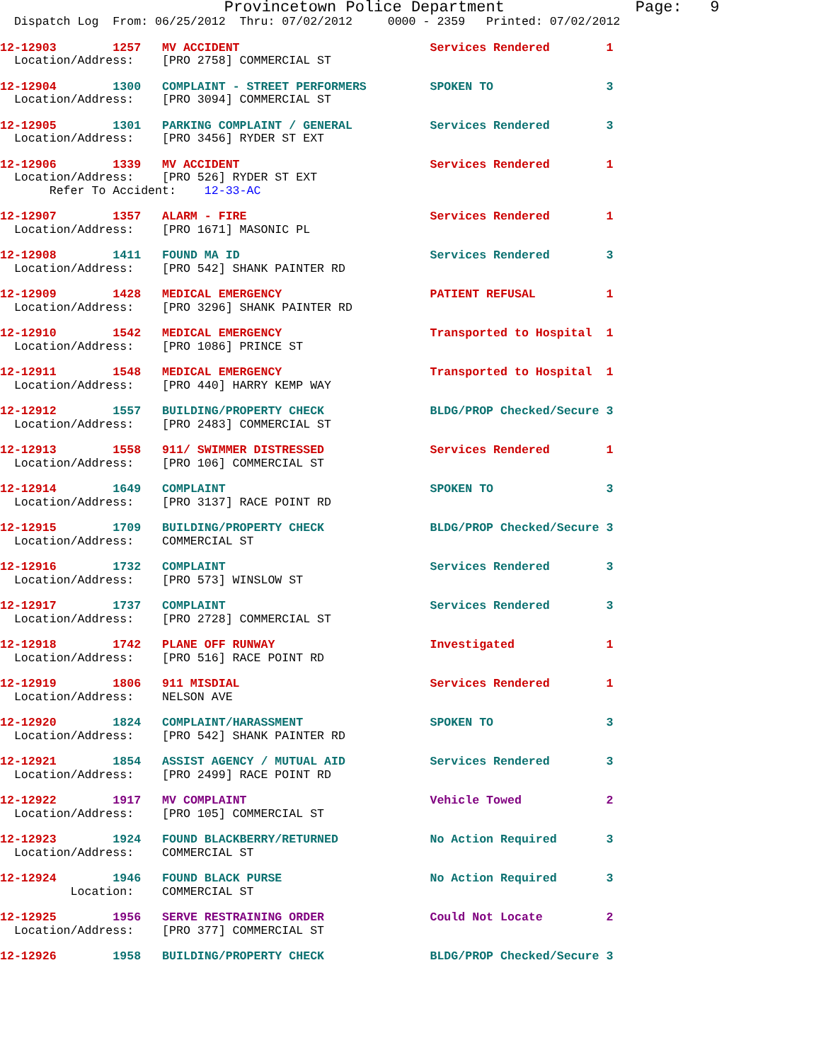Provincetown Police Department              Page:   9
  Dispatch Log  From: 06/25/2012  Thru: 07/02/2012     0000 - 2359   Printed: 07/02/2012
12-12903        1257   MV ACCIDENT                           Services Rendered        1
  Location/Address:    [PRO 2758] COMMERCIAL ST
12-12904        1300   COMPLAINT - STREET PERFORMERS         SPOKEN TO                3
  Location/Address:    [PRO 3094] COMMERCIAL ST
12-12905        1301   PARKING COMPLAINT / GENERAL           Services Rendered        3
  Location/Address:    [PRO 3456] RYDER ST EXT
12-12906        1339   MV ACCIDENT                           Services Rendered        1
  Location/Address:    [PRO 526] RYDER ST EXT
       Refer To Accident:    12-33-AC
12-12907        1357   ALARM - FIRE                          Services Rendered        1
  Location/Address:    [PRO 1671] MASONIC PL
12-12908        1411   FOUND MA ID                           Services Rendered        3
  Location/Address:    [PRO 542] SHANK PAINTER RD
12-12909        1428   MEDICAL EMERGENCY                     PATIENT REFUSAL          1
  Location/Address:    [PRO 3296] SHANK PAINTER RD
12-12910        1542   MEDICAL EMERGENCY                     Transported to Hospital  1
  Location/Address:    [PRO 1086] PRINCE ST
12-12911        1548   MEDICAL EMERGENCY                     Transported to Hospital  1
  Location/Address:    [PRO 440] HARRY KEMP WAY
12-12912        1557   BUILDING/PROPERTY CHECK               BLDG/PROP Checked/Secure 3
  Location/Address:    [PRO 2483] COMMERCIAL ST
12-12913        1558   911/ SWIMMER DISTRESSED               Services Rendered        1
  Location/Address:    [PRO 106] COMMERCIAL ST
12-12914        1649   COMPLAINT                             SPOKEN TO                3
  Location/Address:    [PRO 3137] RACE POINT RD
12-12915        1709   BUILDING/PROPERTY CHECK               BLDG/PROP Checked/Secure 3
  Location/Address:    COMMERCIAL ST
12-12916        1732   COMPLAINT                             Services Rendered        3
  Location/Address:    [PRO 573] WINSLOW ST
12-12917        1737   COMPLAINT                             Services Rendered        3
  Location/Address:    [PRO 2728] COMMERCIAL ST
12-12918        1742   PLANE OFF RUNWAY                      Investigated             1
  Location/Address:    [PRO 516] RACE POINT RD
12-12919        1806   911 MISDIAL                           Services Rendered        1
  Location/Address:    NELSON AVE
12-12920        1824   COMPLAINT/HARASSMENT                  SPOKEN TO                3
  Location/Address:    [PRO 542] SHANK PAINTER RD
12-12921        1854   ASSIST AGENCY / MUTUAL AID            Services Rendered        3
  Location/Address:    [PRO 2499] RACE POINT RD
12-12922        1917   MV COMPLAINT                          Vehicle Towed            2
  Location/Address:    [PRO 105] COMMERCIAL ST
12-12923        1924   FOUND BLACKBERRY/RETURNED             No Action Required       3
  Location/Address:    COMMERCIAL ST
12-12924        1946   FOUND BLACK PURSE                     No Action Required       3
          Location:    COMMERCIAL ST
12-12925        1956   SERVE RESTRAINING ORDER               Could Not Locate         2
  Location/Address:    [PRO 377] COMMERCIAL ST
12-12926        1958   BUILDING/PROPERTY CHECK               BLDG/PROP Checked/Secure 3